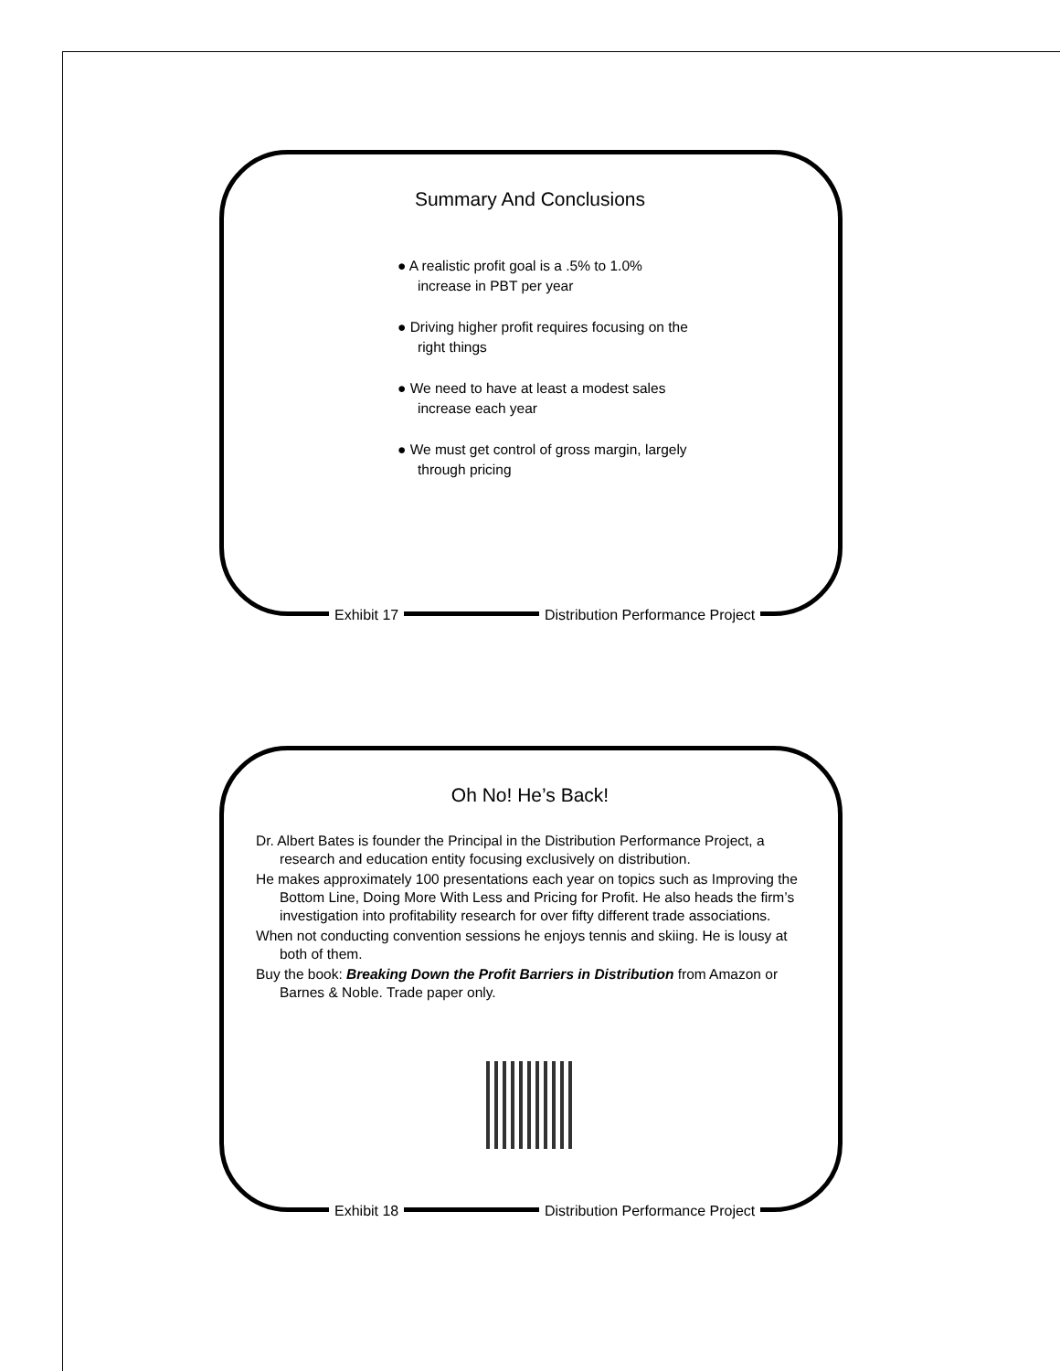Summary And Conclusions
● A realistic profit goal is a .5% to 1.0% increase in PBT per year
● Driving higher profit requires focusing on the right things
● We need to have at least a modest sales increase each year
● We must get control of gross margin, largely through pricing
Exhibit 17 Distribution Performance Project
Oh No! He’s Back!
Dr. Albert Bates is founder the Principal in the Distribution Performance Project, a research and education entity focusing exclusively on distribution.
He makes approximately 100 presentations each year on topics such as Improving the Bottom Line, Doing More With Less and Pricing for Profit. He also heads the firm’s investigation into profitability research for over fifty different trade associations.
When not conducting convention sessions he enjoys tennis and skiing. He is lousy at both of them.
Buy the book: Breaking Down the Profit Barriers in Distribution from Amazon or Barnes & Noble. Trade paper only.
Exhibit 18 Distribution Performance Project